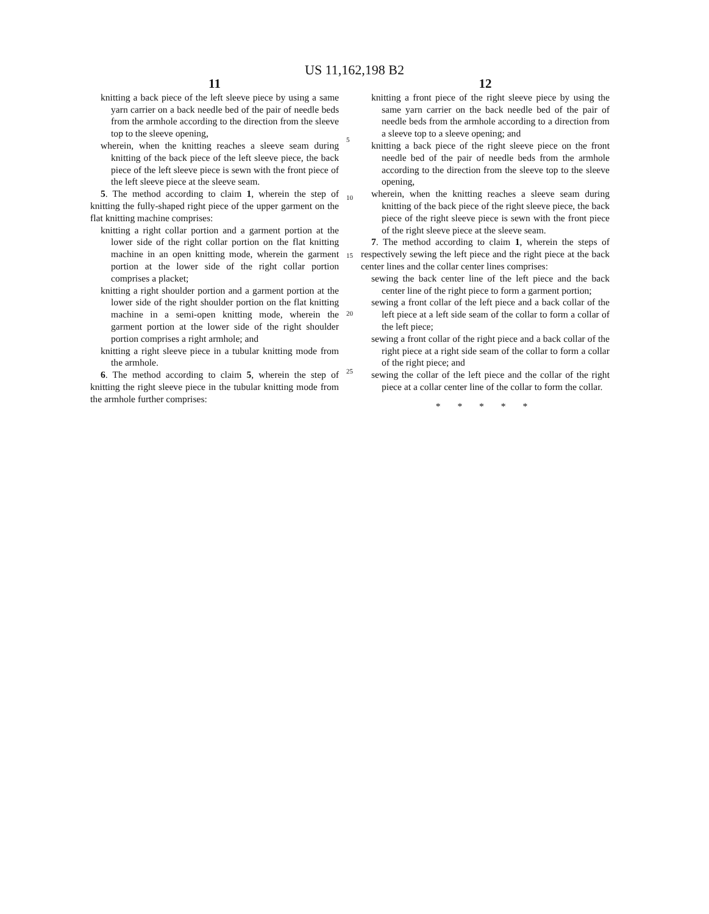US 11,162,198 B2
11
knitting a back piece of the left sleeve piece by using a same yarn carrier on a back needle bed of the pair of needle beds from the armhole according to the direction from the sleeve top to the sleeve opening,
wherein, when the knitting reaches a sleeve seam during knitting of the back piece of the left sleeve piece, the back piece of the left sleeve piece is sewn with the front piece of the left sleeve piece at the sleeve seam.
5. The method according to claim 1, wherein the step of knitting the fully-shaped right piece of the upper garment on the flat knitting machine comprises:
knitting a right collar portion and a garment portion at the lower side of the right collar portion on the flat knitting machine in an open knitting mode, wherein the garment portion at the lower side of the right collar portion comprises a placket;
knitting a right shoulder portion and a garment portion at the lower side of the right shoulder portion on the flat knitting machine in a semi-open knitting mode, wherein the garment portion at the lower side of the right shoulder portion comprises a right armhole; and
knitting a right sleeve piece in a tubular knitting mode from the armhole.
6. The method according to claim 5, wherein the step of knitting the right sleeve piece in the tubular knitting mode from the armhole further comprises:
5
10
15
20
25
12
knitting a front piece of the right sleeve piece by using the same yarn carrier on the back needle bed of the pair of needle beds from the armhole according to a direction from a sleeve top to a sleeve opening; and
knitting a back piece of the right sleeve piece on the front needle bed of the pair of needle beds from the armhole according to the direction from the sleeve top to the sleeve opening,
wherein, when the knitting reaches a sleeve seam during knitting of the back piece of the right sleeve piece, the back piece of the right sleeve piece is sewn with the front piece of the right sleeve piece at the sleeve seam.
7. The method according to claim 1, wherein the steps of respectively sewing the left piece and the right piece at the back center lines and the collar center lines comprises:
sewing the back center line of the left piece and the back center line of the right piece to form a garment portion;
sewing a front collar of the left piece and a back collar of the left piece at a left side seam of the collar to form a collar of the left piece;
sewing a front collar of the right piece and a back collar of the right piece at a right side seam of the collar to form a collar of the right piece; and
sewing the collar of the left piece and the collar of the right piece at a collar center line of the collar to form the collar.
* * * * *